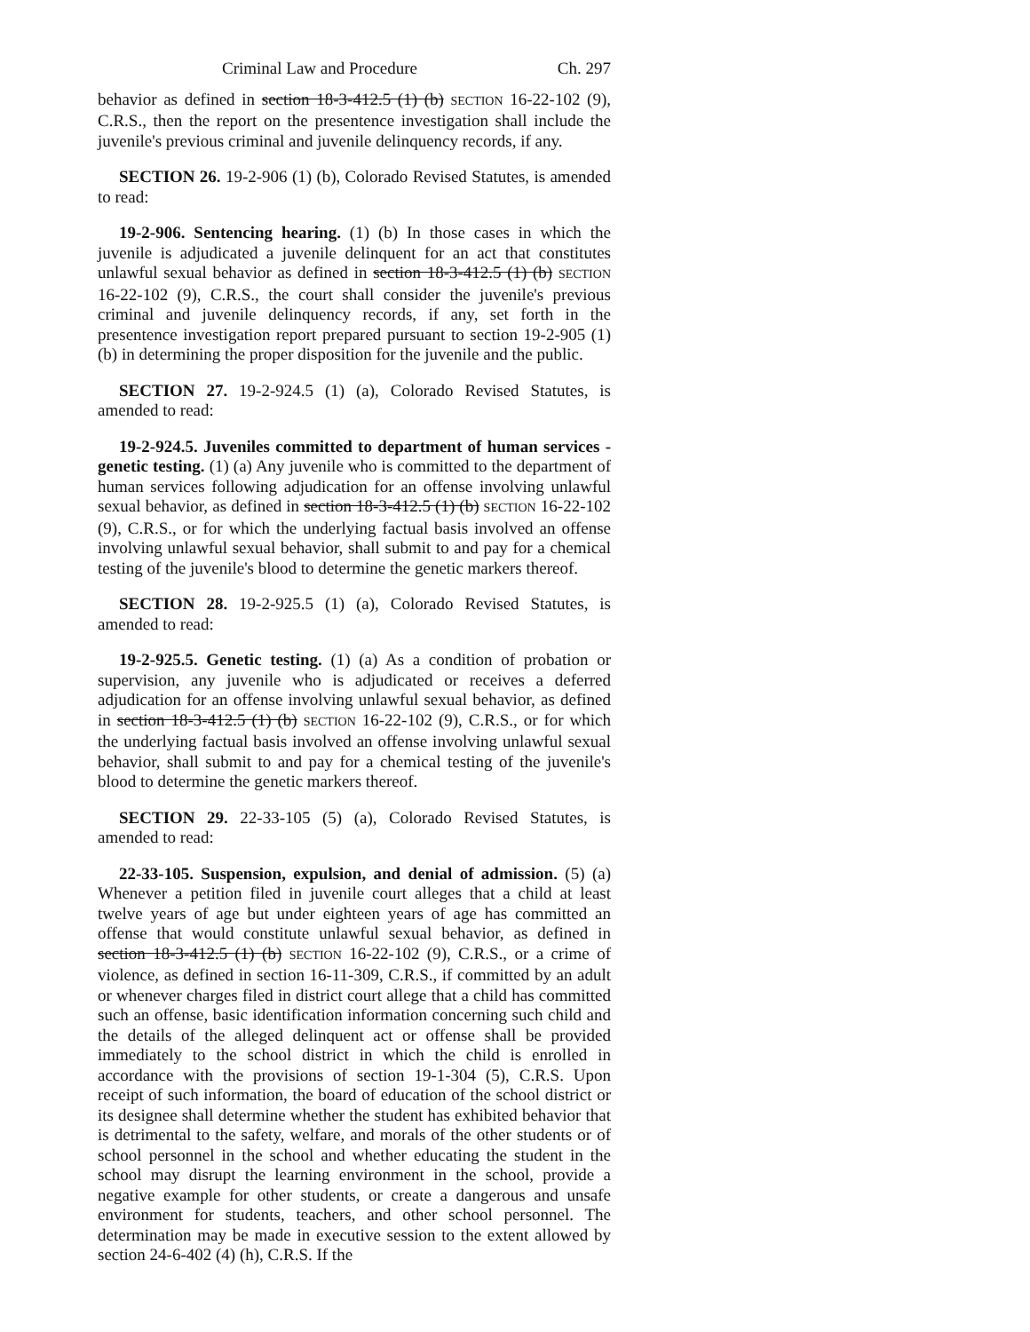Criminal Law and Procedure Ch. 297
behavior as defined in section 18-3-412.5 (1) (b) SECTION 16-22-102 (9), C.R.S., then the report on the presentence investigation shall include the juvenile's previous criminal and juvenile delinquency records, if any.
SECTION 26. 19-2-906 (1) (b), Colorado Revised Statutes, is amended to read:
19-2-906. Sentencing hearing. (1) (b) In those cases in which the juvenile is adjudicated a juvenile delinquent for an act that constitutes unlawful sexual behavior as defined in section 18-3-412.5 (1) (b) SECTION 16-22-102 (9), C.R.S., the court shall consider the juvenile's previous criminal and juvenile delinquency records, if any, set forth in the presentence investigation report prepared pursuant to section 19-2-905 (1) (b) in determining the proper disposition for the juvenile and the public.
SECTION 27. 19-2-924.5 (1) (a), Colorado Revised Statutes, is amended to read:
19-2-924.5. Juveniles committed to department of human services - genetic testing. (1) (a) Any juvenile who is committed to the department of human services following adjudication for an offense involving unlawful sexual behavior, as defined in section 18-3-412.5 (1) (b) SECTION 16-22-102 (9), C.R.S., or for which the underlying factual basis involved an offense involving unlawful sexual behavior, shall submit to and pay for a chemical testing of the juvenile's blood to determine the genetic markers thereof.
SECTION 28. 19-2-925.5 (1) (a), Colorado Revised Statutes, is amended to read:
19-2-925.5. Genetic testing. (1) (a) As a condition of probation or supervision, any juvenile who is adjudicated or receives a deferred adjudication for an offense involving unlawful sexual behavior, as defined in section 18-3-412.5 (1) (b) SECTION 16-22-102 (9), C.R.S., or for which the underlying factual basis involved an offense involving unlawful sexual behavior, shall submit to and pay for a chemical testing of the juvenile's blood to determine the genetic markers thereof.
SECTION 29. 22-33-105 (5) (a), Colorado Revised Statutes, is amended to read:
22-33-105. Suspension, expulsion, and denial of admission. (5) (a) Whenever a petition filed in juvenile court alleges that a child at least twelve years of age but under eighteen years of age has committed an offense that would constitute unlawful sexual behavior, as defined in section 18-3-412.5 (1) (b) SECTION 16-22-102 (9), C.R.S., or a crime of violence, as defined in section 16-11-309, C.R.S., if committed by an adult or whenever charges filed in district court allege that a child has committed such an offense, basic identification information concerning such child and the details of the alleged delinquent act or offense shall be provided immediately to the school district in which the child is enrolled in accordance with the provisions of section 19-1-304 (5), C.R.S. Upon receipt of such information, the board of education of the school district or its designee shall determine whether the student has exhibited behavior that is detrimental to the safety, welfare, and morals of the other students or of school personnel in the school and whether educating the student in the school may disrupt the learning environment in the school, provide a negative example for other students, or create a dangerous and unsafe environment for students, teachers, and other school personnel. The determination may be made in executive session to the extent allowed by section 24-6-402 (4) (h), C.R.S. If the